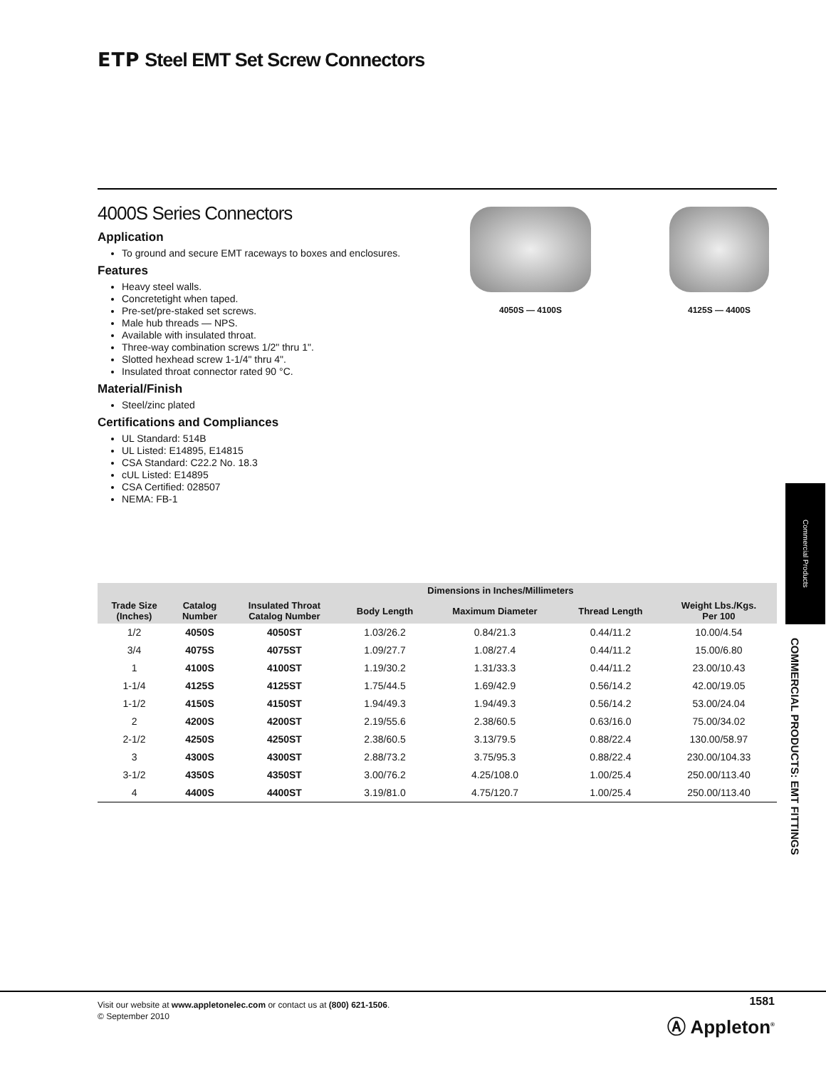ETP Steel EMT Set Screw Connectors
4000S Series Connectors
Application
To ground and secure EMT raceways to boxes and enclosures.
Features
Heavy steel walls.
Concretetight when taped.
Pre-set/pre-staked set screws.
Male hub threads — NPS.
Available with insulated throat.
Three-way combination screws 1/2" thru 1".
Slotted hexhead screw 1-1/4" thru 4".
Insulated throat connector rated 90 °C.
Material/Finish
Steel/zinc plated
Certifications and Compliances
UL Standard: 514B
UL Listed: E14895, E14815
CSA Standard: C22.2 No. 18.3
cUL Listed: E14895
CSA Certified: 028507
NEMA: FB-1
4050S — 4100S 4125S — 4400S
Commercial Products
COMMERCIAL PRODUCTS: EMT FITTINGS
| | | | Dimensions in Inches/Millimeters | | | |
| --- | --- | --- | --- | --- | --- | --- |
| Trade Size (Inches) | Catalog Number | Insulated Throat Catalog Number | Body Length | Maximum Diameter | Thread Length | Weight Lbs./Kgs. Per 100 |
| 1/2 | 4050S | 4050ST | 1.03/26.2 | 0.84/21.3 | 0.44/11.2 | 10.00/4.54 |
| 3/4 | 4075S | 4075ST | 1.09/27.7 | 1.08/27.4 | 0.44/11.2 | 15.00/6.80 |
| 1 | 4100S | 4100ST | 1.19/30.2 | 1.31/33.3 | 0.44/11.2 | 23.00/10.43 |
| 1-1/4 | 4125S | 4125ST | 1.75/44.5 | 1.69/42.9 | 0.56/14.2 | 42.00/19.05 |
| 1-1/2 | 4150S | 4150ST | 1.94/49.3 | 1.94/49.3 | 0.56/14.2 | 53.00/24.04 |
| 2 | 4200S | 4200ST | 2.19/55.6 | 2.38/60.5 | 0.63/16.0 | 75.00/34.02 |
| 2-1/2 | 4250S | 4250ST | 2.38/60.5 | 3.13/79.5 | 0.88/22.4 | 130.00/58.97 |
| 3 | 4300S | 4300ST | 2.88/73.2 | 3.75/95.3 | 0.88/22.4 | 230.00/104.33 |
| 3-1/2 | 4350S | 4350ST | 3.00/76.2 | 4.25/108.0 | 1.00/25.4 | 250.00/113.40 |
| 4 | 4400S | 4400ST | 3.19/81.0 | 4.75/120.7 | 1.00/25.4 | 250.00/113.40 |
Visit our website at www.appletonelec.com or contact us at (800) 621-1506.
© September 2010
1581
Ⓐ Appleton<sup>®</sup>